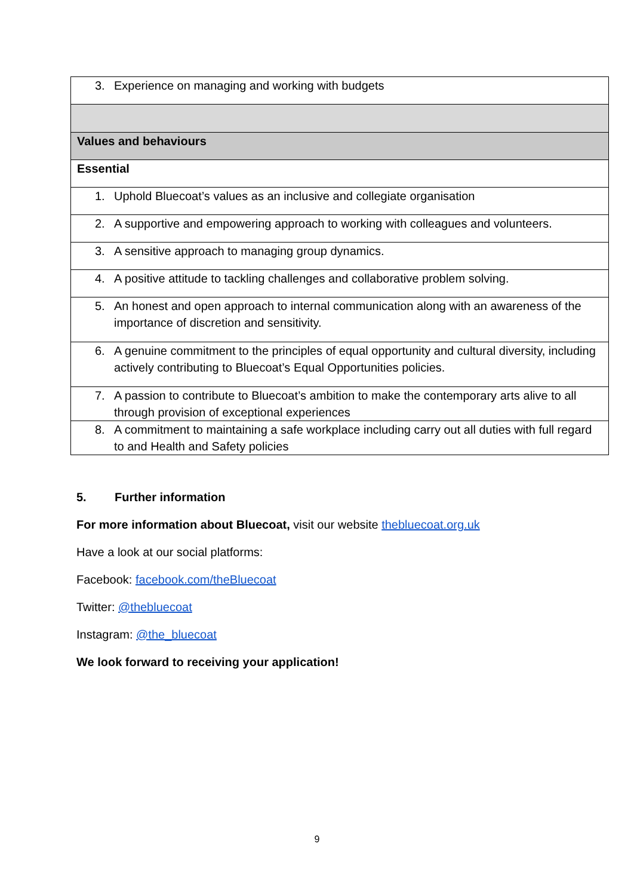| 3. Experience on managing and working with budgets |
| Values and behaviours |
| Essential |
| 1. Uphold Bluecoat’s values as an inclusive and collegiate organisation |
| 2. A supportive and empowering approach to working with colleagues and volunteers. |
| 3. A sensitive approach to managing group dynamics. |
| 4. A positive attitude to tackling challenges and collaborative problem solving. |
| 5. An honest and open approach to internal communication along with an awareness of the importance of discretion and sensitivity. |
| 6. A genuine commitment to the principles of equal opportunity and cultural diversity, including actively contributing to Bluecoat’s Equal Opportunities policies. |
| 7. A passion to contribute to Bluecoat’s ambition to make the contemporary arts alive to all through provision of exceptional experiences |
| 8. A commitment to maintaining a safe workplace including carry out all duties with full regard to and Health and Safety policies |
5. Further information
For more information about Bluecoat, visit our website thebluecoat.org.uk
Have a look at our social platforms:
Facebook: facebook.com/theBluecoat
Twitter: @thebluecoat
Instagram: @the_bluecoat
We look forward to receiving your application!
9